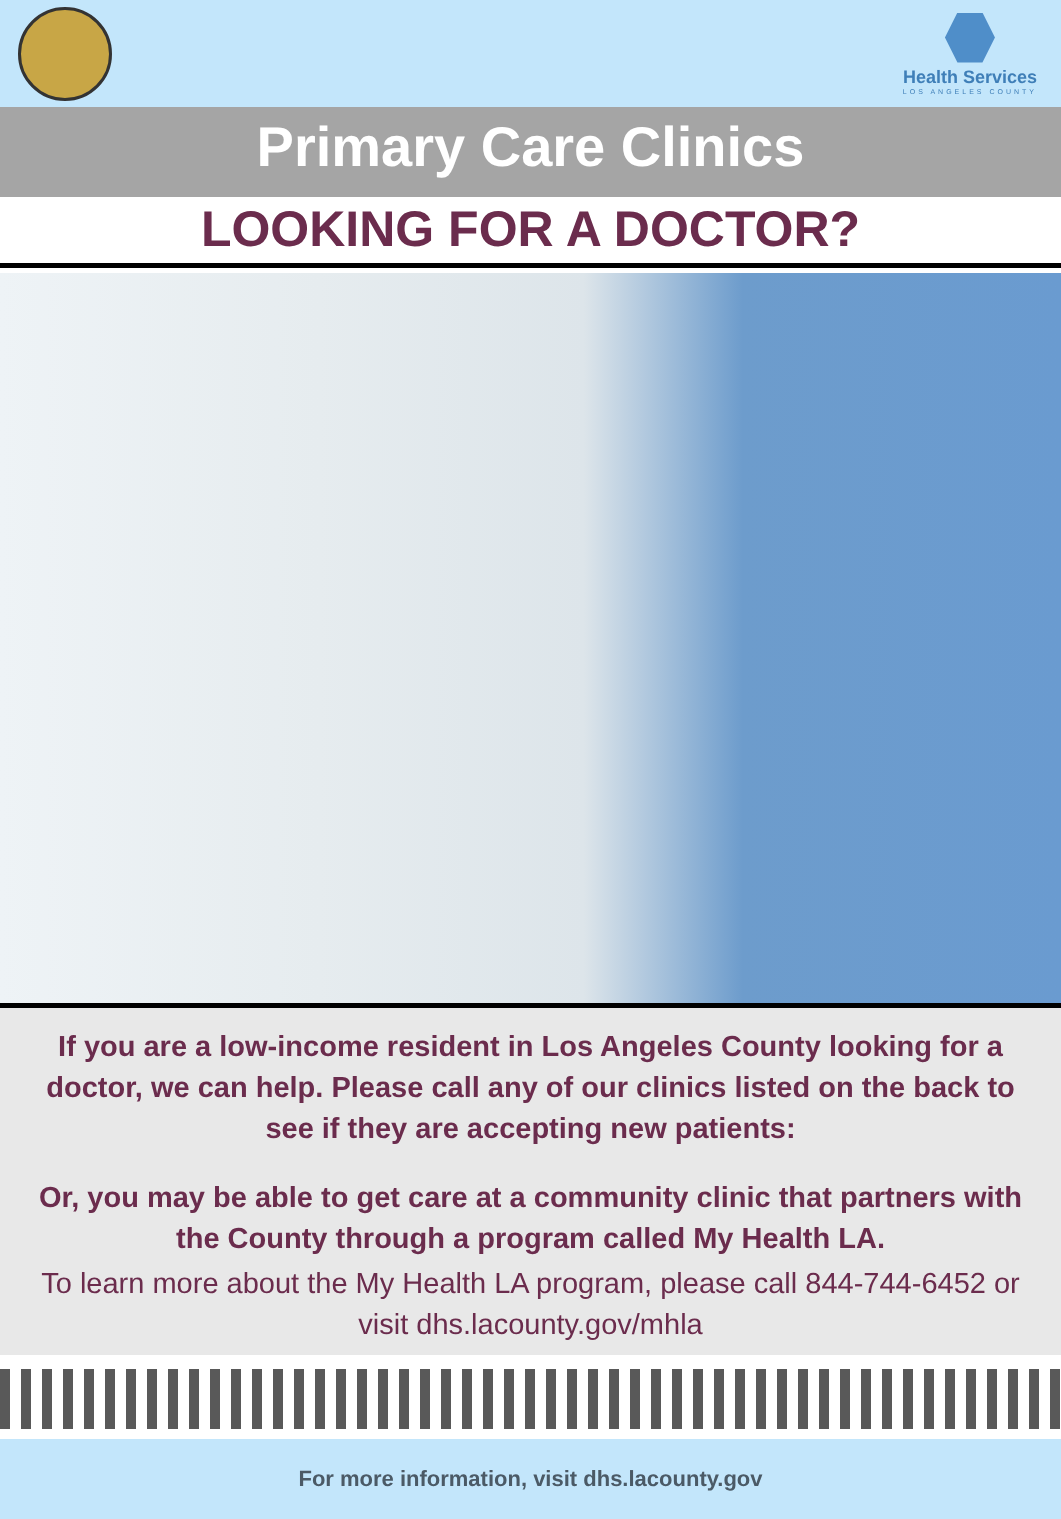Health Services
LOS ANGELES COUNTY
Primary Care Clinics
LOOKING FOR A DOCTOR?
If you are a low-income resident in Los Angeles County looking for a doctor, we can help. Please call any of our clinics listed on the back to see if they are accepting new patients:
Or, you may be able to get care at a community clinic that partners with the County through a program called My Health LA.
To learn more about the My Health LA program, please call 844-744-6452 or visit dhs.lacounty.gov/mhla
For more information, visit dhs.lacounty.gov